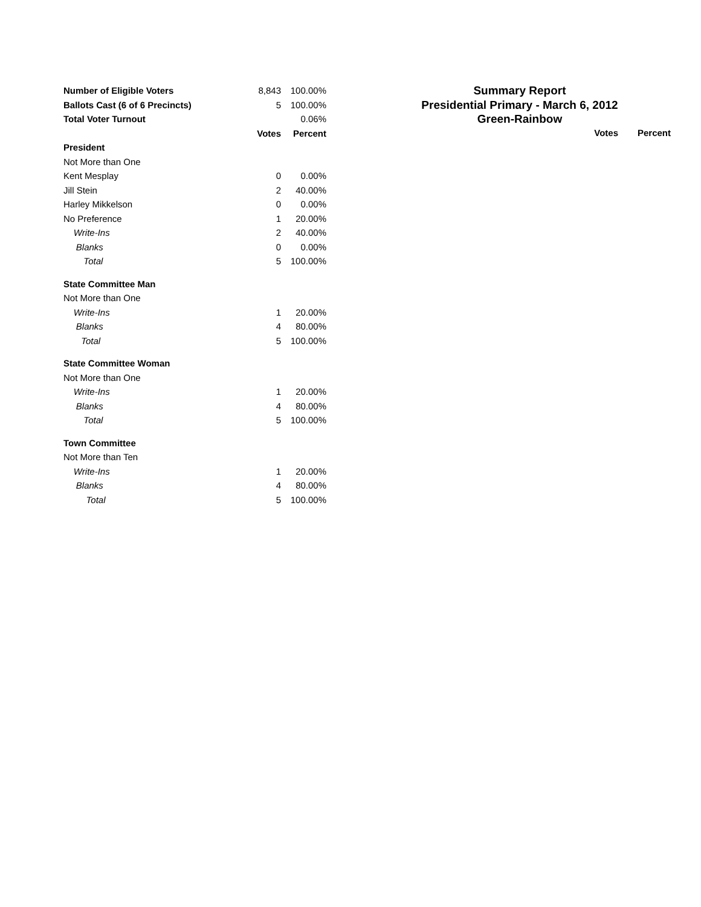| Number of Eligible Voters | 8,843 | 100.00% |
| Ballots Cast (6 of 6 Precincts) | 5 | 100.00% |
| Total Voter Turnout | | 0.06% |
| | Votes | Percent |
| President | | |
| Not More than One | | |
| Kent Mesplay | 0 | 0.00% |
| Jill Stein | 2 | 40.00% |
| Harley Mikkelson | 0 | 0.00% |
| No Preference | 1 | 20.00% |
| Write-Ins | 2 | 40.00% |
| Blanks | 0 | 0.00% |
| Total | 5 | 100.00% |
| State Committee Man | | |
| Not More than One | | |
| Write-Ins | 1 | 20.00% |
| Blanks | 4 | 80.00% |
| Total | 5 | 100.00% |
| State Committee Woman | | |
| Not More than One | | |
| Write-Ins | 1 | 20.00% |
| Blanks | 4 | 80.00% |
| Total | 5 | 100.00% |
| Town Committee | | |
| Not More than Ten | | |
| Write-Ins | 1 | 20.00% |
| Blanks | 4 | 80.00% |
| Total | 5 | 100.00% |
Summary Report
Presidential Primary - March 6, 2012
Green-Rainbow
Votes Percent